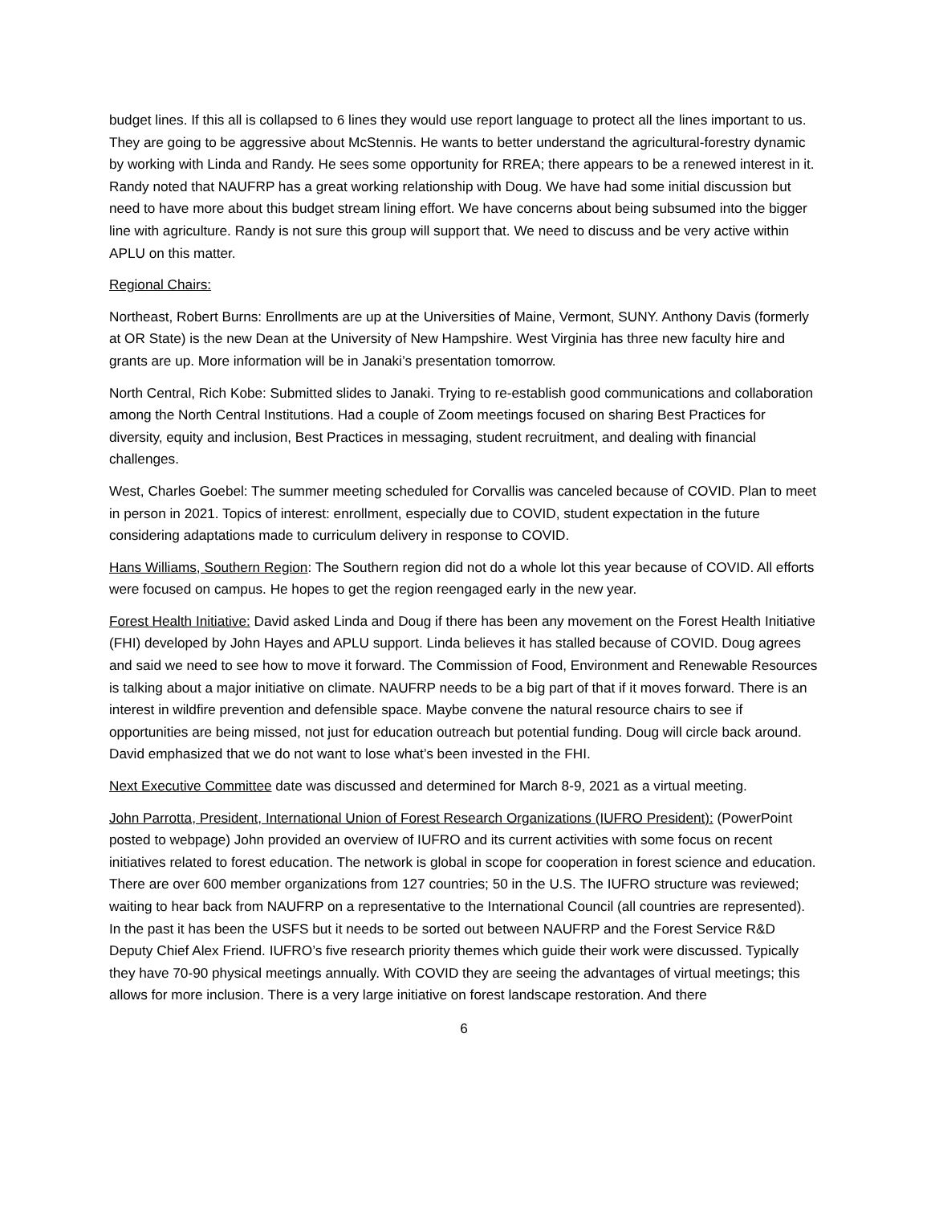budget lines. If this all is collapsed to 6 lines they would use report language to protect all the lines important to us. They are going to be aggressive about McStennis. He wants to better understand the agricultural-forestry dynamic by working with Linda and Randy. He sees some opportunity for RREA; there appears to be a renewed interest in it. Randy noted that NAUFRP has a great working relationship with Doug. We have had some initial discussion but need to have more about this budget stream lining effort. We have concerns about being subsumed into the bigger line with agriculture. Randy is not sure this group will support that. We need to discuss and be very active within APLU on this matter.
Regional Chairs:
Northeast, Robert Burns: Enrollments are up at the Universities of Maine, Vermont, SUNY. Anthony Davis (formerly at OR State) is the new Dean at the University of New Hampshire. West Virginia has three new faculty hire and grants are up. More information will be in Janaki’s presentation tomorrow.
North Central, Rich Kobe: Submitted slides to Janaki. Trying to re-establish good communications and collaboration among the North Central Institutions. Had a couple of Zoom meetings focused on sharing Best Practices for diversity, equity and inclusion, Best Practices in messaging, student recruitment, and dealing with financial challenges.
West, Charles Goebel: The summer meeting scheduled for Corvallis was canceled because of COVID. Plan to meet in person in 2021. Topics of interest: enrollment, especially due to COVID, student expectation in the future considering adaptations made to curriculum delivery in response to COVID.
Hans Williams, Southern Region: The Southern region did not do a whole lot this year because of COVID. All efforts were focused on campus. He hopes to get the region reengaged early in the new year.
Forest Health Initiative: David asked Linda and Doug if there has been any movement on the Forest Health Initiative (FHI) developed by John Hayes and APLU support. Linda believes it has stalled because of COVID. Doug agrees and said we need to see how to move it forward. The Commission of Food, Environment and Renewable Resources is talking about a major initiative on climate. NAUFRP needs to be a big part of that if it moves forward. There is an interest in wildfire prevention and defensible space. Maybe convene the natural resource chairs to see if opportunities are being missed, not just for education outreach but potential funding. Doug will circle back around. David emphasized that we do not want to lose what’s been invested in the FHI.
Next Executive Committee date was discussed and determined for March 8-9, 2021 as a virtual meeting.
John Parrotta, President, International Union of Forest Research Organizations (IUFRO President): (PowerPoint posted to webpage) John provided an overview of IUFRO and its current activities with some focus on recent initiatives related to forest education. The network is global in scope for cooperation in forest science and education. There are over 600 member organizations from 127 countries; 50 in the U.S. The IUFRO structure was reviewed; waiting to hear back from NAUFRP on a representative to the International Council (all countries are represented). In the past it has been the USFS but it needs to be sorted out between NAUFRP and the Forest Service R&D Deputy Chief Alex Friend. IUFRO’s five research priority themes which guide their work were discussed. Typically they have 70-90 physical meetings annually. With COVID they are seeing the advantages of virtual meetings; this allows for more inclusion. There is a very large initiative on forest landscape restoration. And there
6